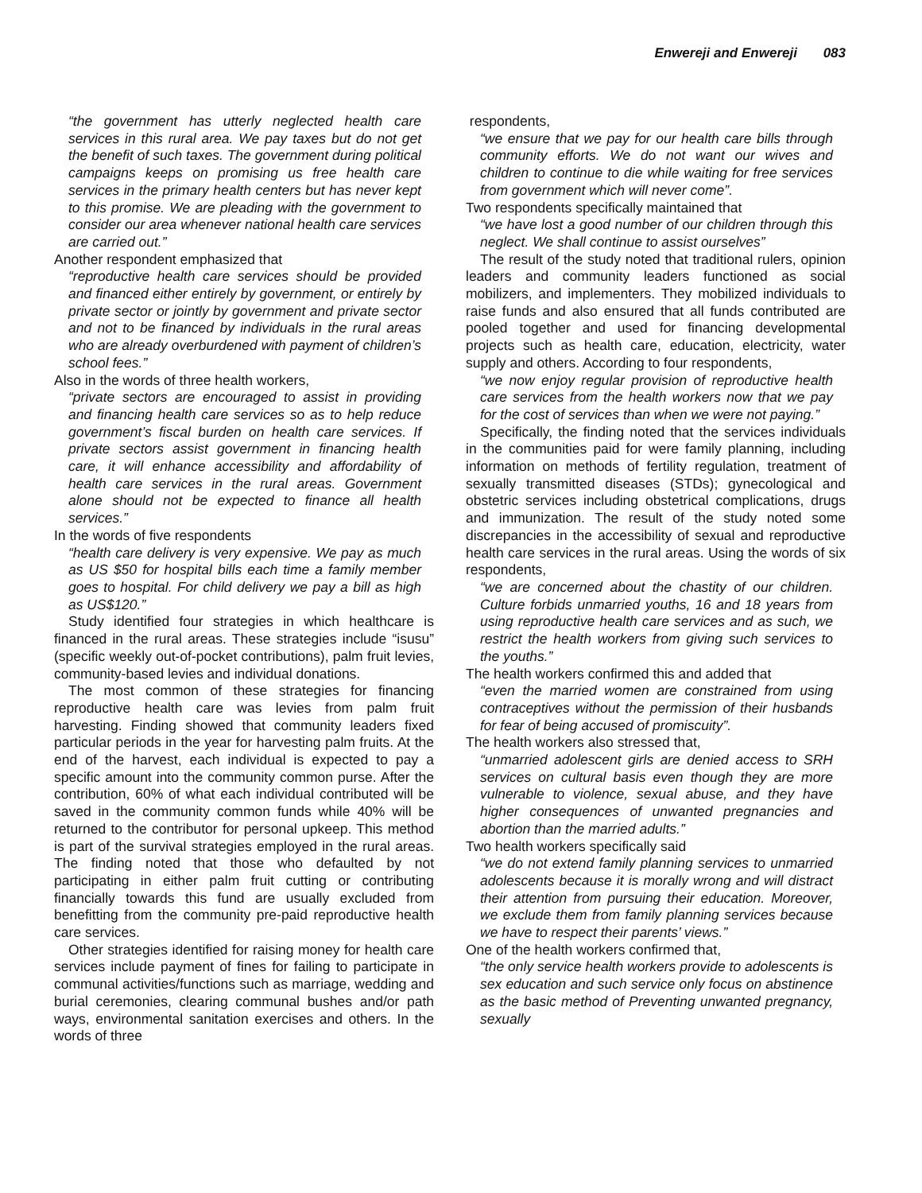Enwereji and Enwereji 083
“the government has utterly neglected health care services in this rural area. We pay taxes but do not get the benefit of such taxes. The government during political campaigns keeps on promising us free health care services in the primary health centers but has never kept to this promise. We are pleading with the government to consider our area whenever national health care services are carried out.”
Another respondent emphasized that
“reproductive health care services should be provided and financed either entirely by government, or entirely by private sector or jointly by government and private sector and not to be financed by individuals in the rural areas who are already overburdened with payment of children’s school fees.”
Also in the words of three health workers,
“private sectors are encouraged to assist in providing and financing health care services so as to help reduce government’s fiscal burden on health care services. If private sectors assist government in financing health care, it will enhance accessibility and affordability of health care services in the rural areas. Government alone should not be expected to finance all health services.”
In the words of five respondents
“health care delivery is very expensive. We pay as much as US $50 for hospital bills each time a family member goes to hospital. For child delivery we pay a bill as high as US$120.”
Study identified four strategies in which healthcare is financed in the rural areas. These strategies include “isusu” (specific weekly out-of-pocket contributions), palm fruit levies, community-based levies and individual donations.
The most common of these strategies for financing reproductive health care was levies from palm fruit harvesting. Finding showed that community leaders fixed particular periods in the year for harvesting palm fruits. At the end of the harvest, each individual is expected to pay a specific amount into the community common purse. After the contribution, 60% of what each individual contributed will be saved in the community common funds while 40% will be returned to the contributor for personal upkeep. This method is part of the survival strategies employed in the rural areas. The finding noted that those who defaulted by not participating in either palm fruit cutting or contributing financially towards this fund are usually excluded from benefitting from the community pre-paid reproductive health care services.
Other strategies identified for raising money for health care services include payment of fines for failing to participate in communal activities/functions such as marriage, wedding and burial ceremonies, clearing communal bushes and/or path ways, environmental sanitation exercises and others. In the words of three
respondents,
“we ensure that we pay for our health care bills through community efforts. We do not want our wives and children to continue to die while waiting for free services from government which will never come”.
Two respondents specifically maintained that
“we have lost a good number of our children through this neglect. We shall continue to assist ourselves”
The result of the study noted that traditional rulers, opinion leaders and community leaders functioned as social mobilizers, and implementers. They mobilized individuals to raise funds and also ensured that all funds contributed are pooled together and used for financing developmental projects such as health care, education, electricity, water supply and others. According to four respondents,
“we now enjoy regular provision of reproductive health care services from the health workers now that we pay for the cost of services than when we were not paying.”
Specifically, the finding noted that the services individuals in the communities paid for were family planning, including information on methods of fertility regulation, treatment of sexually transmitted diseases (STDs); gynecological and obstetric services including obstetrical complications, drugs and immunization. The result of the study noted some discrepancies in the accessibility of sexual and reproductive health care services in the rural areas. Using the words of six respondents,
“we are concerned about the chastity of our children. Culture forbids unmarried youths, 16 and 18 years from using reproductive health care services and as such, we restrict the health workers from giving such services to the youths.”
The health workers confirmed this and added that
“even the married women are constrained from using contraceptives without the permission of their husbands for fear of being accused of promiscuity”.
The health workers also stressed that,
“unmarried adolescent girls are denied access to SRH services on cultural basis even though they are more vulnerable to violence, sexual abuse, and they have higher consequences of unwanted pregnancies and abortion than the married adults.”
Two health workers specifically said
“we do not extend family planning services to unmarried adolescents because it is morally wrong and will distract their attention from pursuing their education. Moreover, we exclude them from family planning services because we have to respect their parents’ views.”
One of the health workers confirmed that,
“the only service health workers provide to adolescents is sex education and such service only focus on abstinence as the basic method of Preventing unwanted pregnancy, sexually